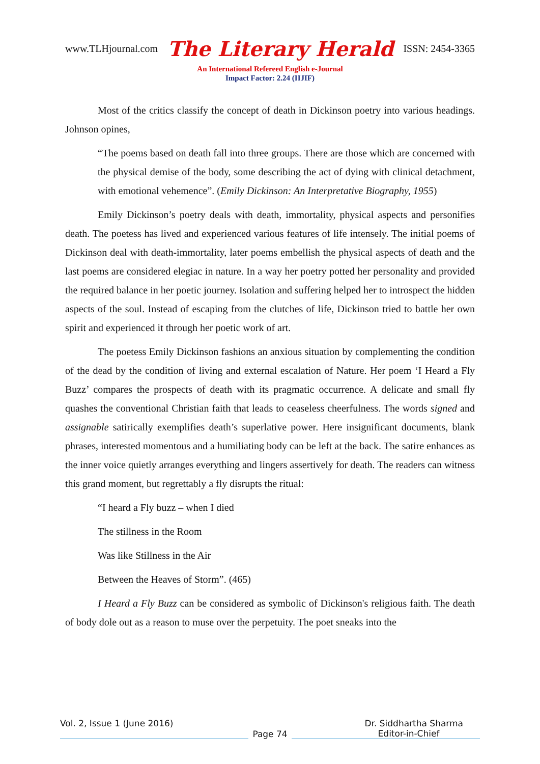www.TLHjournal.com The Literary Herald ISSN: 2454-3365
An International Refereed English e-Journal
Impact Factor: 2.24 (IIJIF)
Most of the critics classify the concept of death in Dickinson poetry into various headings. Johnson opines,
“The poems based on death fall into three groups. There are those which are concerned with the physical demise of the body, some describing the act of dying with clinical detachment, with emotional vehemence”. (Emily Dickinson: An Interpretative Biography, 1955)
Emily Dickinson’s poetry deals with death, immortality, physical aspects and personifies death. The poetess has lived and experienced various features of life intensely. The initial poems of Dickinson deal with death-immortality, later poems embellish the physical aspects of death and the last poems are considered elegiac in nature. In a way her poetry potted her personality and provided the required balance in her poetic journey. Isolation and suffering helped her to introspect the hidden aspects of the soul. Instead of escaping from the clutches of life, Dickinson tried to battle her own spirit and experienced it through her poetic work of art.
The poetess Emily Dickinson fashions an anxious situation by complementing the condition of the dead by the condition of living and external escalation of Nature. Her poem ‘I Heard a Fly Buzz’ compares the prospects of death with its pragmatic occurrence. A delicate and small fly quashes the conventional Christian faith that leads to ceaseless cheerfulness. The words signed and assignable satirically exemplifies death’s superlative power. Here insignificant documents, blank phrases, interested momentous and a humiliating body can be left at the back. The satire enhances as the inner voice quietly arranges everything and lingers assertively for death. The readers can witness this grand moment, but regrettably a fly disrupts the ritual:
“I heard a Fly buzz – when I died
The stillness in the Room
Was like Stillness in the Air
Between the Heaves of Storm”. (465)
I Heard a Fly Buzz can be considered as symbolic of Dickinson's religious faith. The death of body dole out as a reason to muse over the perpetuity. The poet sneaks into the
Vol. 2, Issue 1 (June 2016) Dr. Siddhartha Sharma
Page 74
Editor-in-Chief